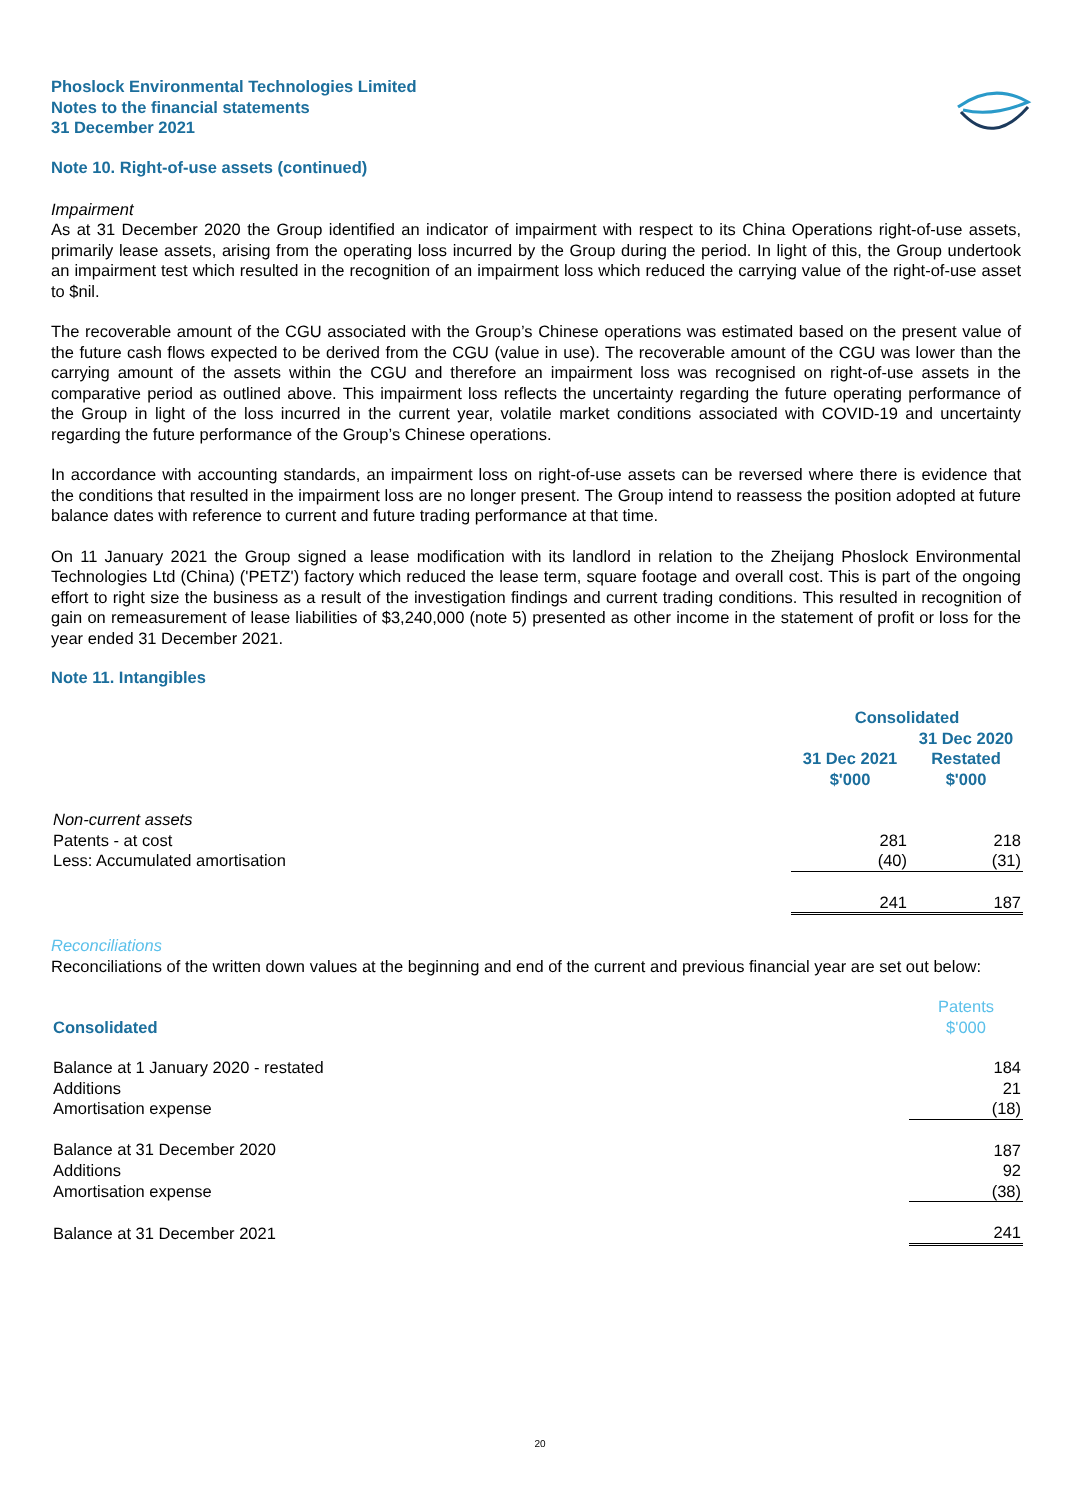Phoslock Environmental Technologies Limited
Notes to the financial statements
31 December 2021
Note 10. Right-of-use assets (continued)
Impairment
As at 31 December 2020 the Group identified an indicator of impairment with respect to its China Operations right-of-use assets, primarily lease assets, arising from the operating loss incurred by the Group during the period. In light of this, the Group undertook an impairment test which resulted in the recognition of an impairment loss which reduced the carrying value of the right-of-use asset to $nil.
The recoverable amount of the CGU associated with the Group’s Chinese operations was estimated based on the present value of the future cash flows expected to be derived from the CGU (value in use). The recoverable amount of the CGU was lower than the carrying amount of the assets within the CGU and therefore an impairment loss was recognised on right-of-use assets in the comparative period as outlined above. This impairment loss reflects the uncertainty regarding the future operating performance of the Group in light of the loss incurred in the current year, volatile market conditions associated with COVID-19 and uncertainty regarding the future performance of the Group’s Chinese operations.
In accordance with accounting standards, an impairment loss on right-of-use assets can be reversed where there is evidence that the conditions that resulted in the impairment loss are no longer present. The Group intend to reassess the position adopted at future balance dates with reference to current and future trading performance at that time.
On 11 January 2021 the Group signed a lease modification with its landlord in relation to the Zheijang Phoslock Environmental Technologies Ltd (China) ('PETZ') factory which reduced the lease term, square footage and overall cost. This is part of the ongoing effort to right size the business as a result of the investigation findings and current trading conditions. This resulted in recognition of gain on remeasurement of lease liabilities of $3,240,000 (note 5) presented as other income in the statement of profit or loss for the year ended 31 December 2021.
Note 11. Intangibles
| | Consolidated | |
| | 31 Dec 2021 $'000 | 31 Dec 2020 Restated $'000 |
| Non-current assets | | |
| Patents - at cost | 281 | 218 |
| Less: Accumulated amortisation | (40) | (31) |
| | 241 | 187 |
Reconciliations
Reconciliations of the written down values at the beginning and end of the current and previous financial year are set out below:
| Consolidated | Patents $'000 |
| --- | --- |
| Balance at 1 January 2020 - restated | 184 |
| Additions | 21 |
| Amortisation expense | (18) |
| Balance at 31 December 2020 | 187 |
| Additions | 92 |
| Amortisation expense | (38) |
| Balance at 31 December 2021 | 241 |
20